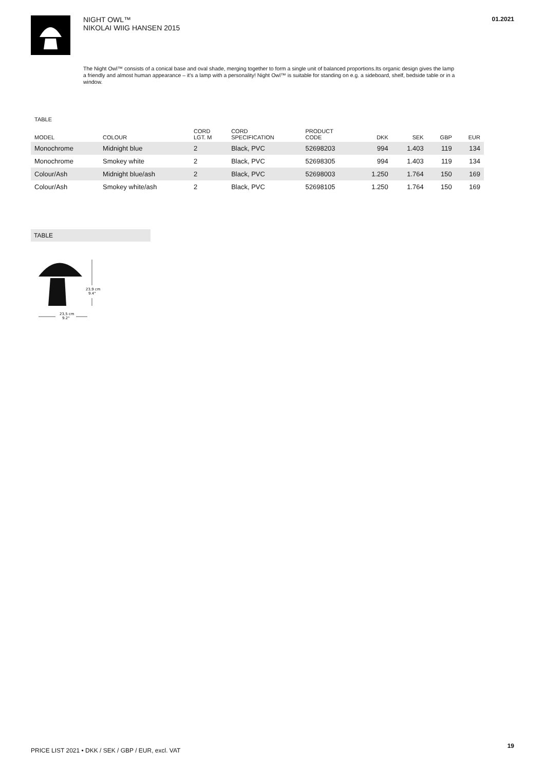NIGHT OWL™
NIKOLAI WIIG HANSEN 2015
01.2021
The Night Owl™ consists of a conical base and oval shade, merging together to form a single unit of balanced proportions.Its organic design gives the lamp a friendly and almost human appearance – it's a lamp with a personality! Night Owl™ is suitable for standing on e.g. a sideboard, shelf, bedside table or in a window.
TABLE
| MODEL | COLOUR | CORD LGT. M | CORD SPECIFICATION | PRODUCT CODE | DKK | SEK | GBP | EUR |
| --- | --- | --- | --- | --- | --- | --- | --- | --- |
| Monochrome | Midnight blue | 2 | Black, PVC | 52698203 | 994 | 1.403 | 119 | 134 |
| Monochrome | Smokey white | 2 | Black, PVC | 52698305 | 994 | 1.403 | 119 | 134 |
| Colour/Ash | Midnight blue/ash | 2 | Black, PVC | 52698003 | 1.250 | 1.764 | 150 | 169 |
| Colour/Ash | Smokey white/ash | 2 | Black, PVC | 52698105 | 1.250 | 1.764 | 150 | 169 |
TABLE
23,9 cm
9.4"
23,5 cm
9.2"
PRICE LIST 2021 • DKK / SEK / GBP / EUR, excl. VAT
19